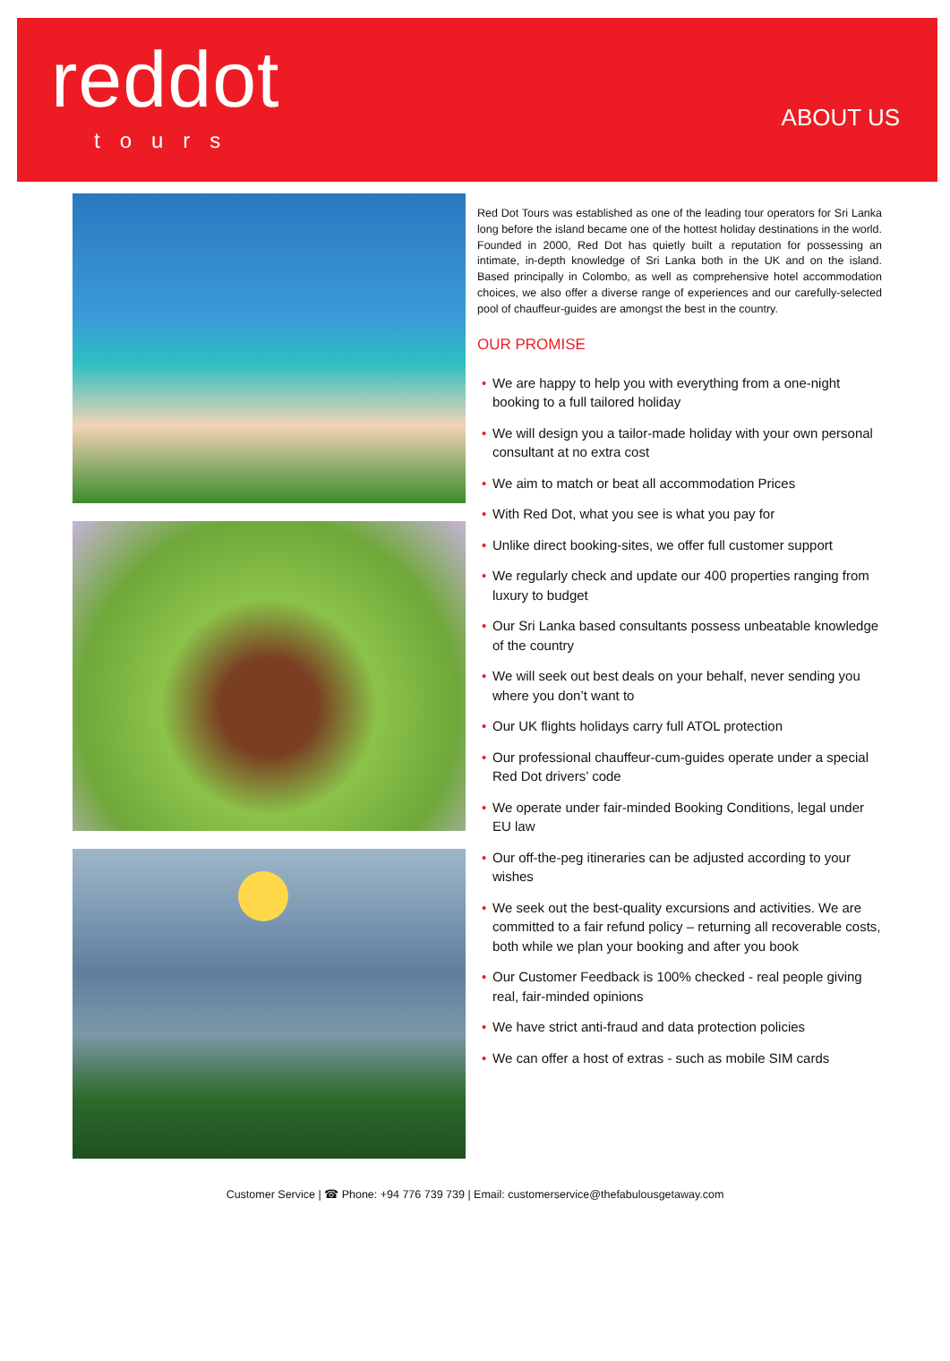reddot
tours
ABOUT US
Red Dot Tours was established as one of the leading tour operators for Sri Lanka long before the island became one of the hottest holiday destinations in the world. Founded in 2000, Red Dot has quietly built a reputation for possessing an intimate, in-depth knowledge of Sri Lanka both in the UK and on the island. Based principally in Colombo, as well as comprehensive hotel accommodation choices, we also offer a diverse range of experiences and our carefully-selected pool of chauffeur-guides are amongst the best in the country.
OUR PROMISE
• We are happy to help you with everything from a one-night booking to a full tailored holiday
• We will design you a tailor-made holiday with your own personal consultant at no extra cost
• We aim to match or beat all accommodation Prices
• With Red Dot, what you see is what you pay for
• Unlike direct booking-sites, we offer full customer support
• We regularly check and update our 400 properties ranging from luxury to budget
• Our Sri Lanka based consultants possess unbeatable knowledge of the country
• We will seek out best deals on your behalf, never sending you where you don’t want to
• Our UK flights holidays carry full ATOL protection
• Our professional chauffeur-cum-guides operate under a special Red Dot drivers’ code
• We operate under fair-minded Booking Conditions, legal under EU law
• Our off-the-peg itineraries can be adjusted according to your wishes
• We seek out the best-quality excursions and activities. We are committed to a fair refund policy – returning all recoverable costs, both while we plan your booking and after you book
• Our Customer Feedback is 100% checked - real people giving real, fair-minded opinions
• We have strict anti-fraud and data protection policies
• We can offer a host of extras - such as mobile SIM cards
Customer Service | ☎ Phone: +94 776 739 739 | Email: customerservice@thefabulousgetaway.com